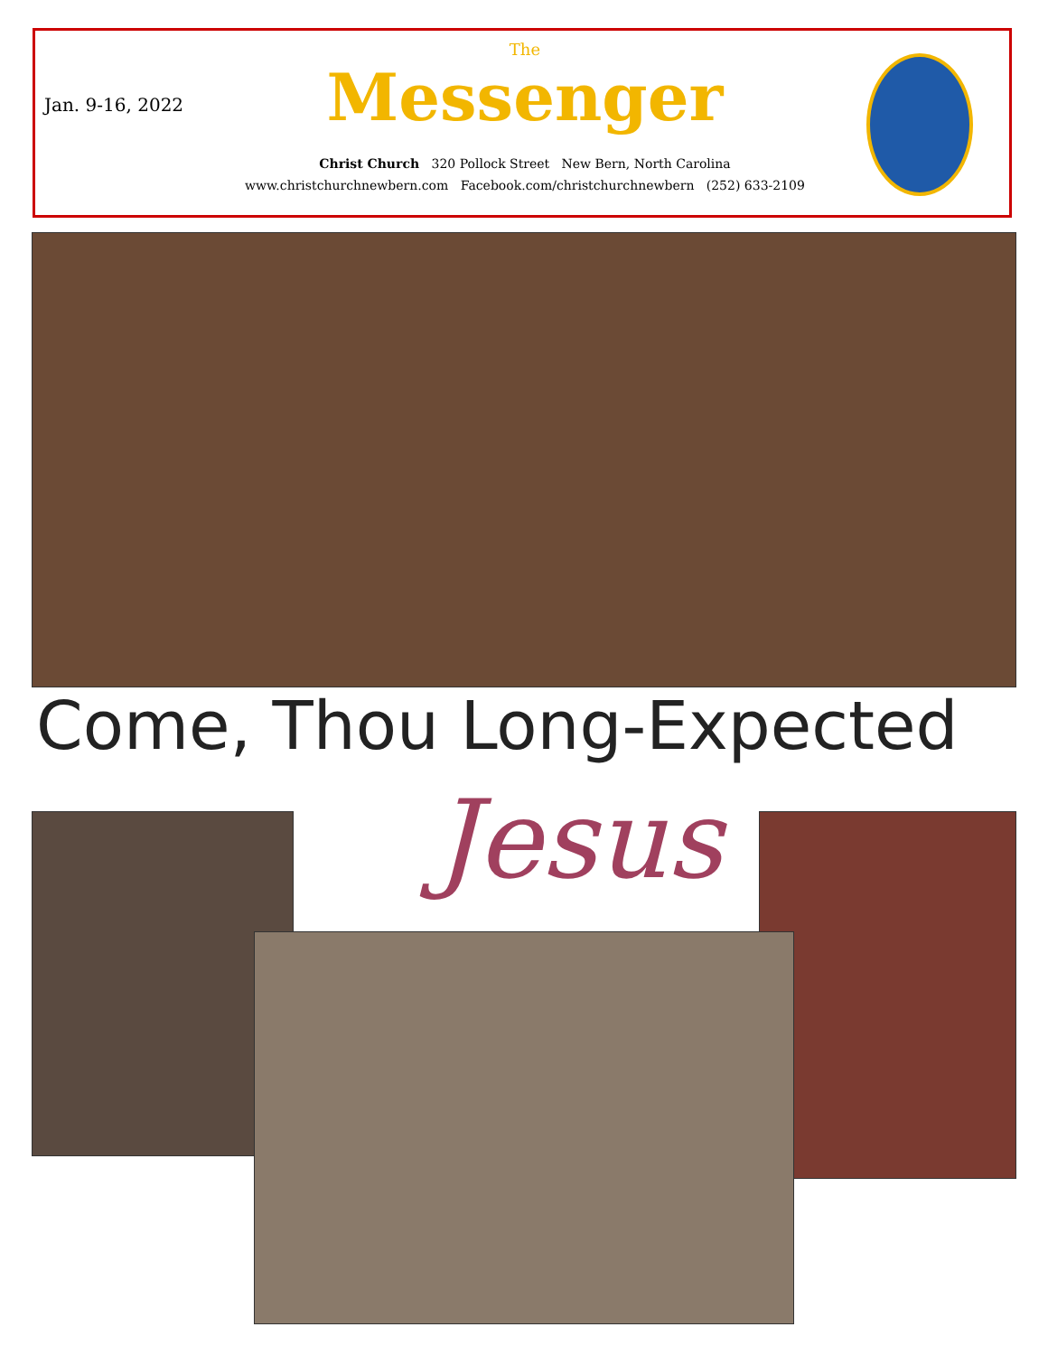Jan. 9-16, 2022
The
Messenger
Christ Church 320 Pollock Street New Bern, North Carolina
www.christchurchnewbern.com Facebook.com/christchurchnewbern (252) 633-2109
Come, Thou Long-Expected
Jesus